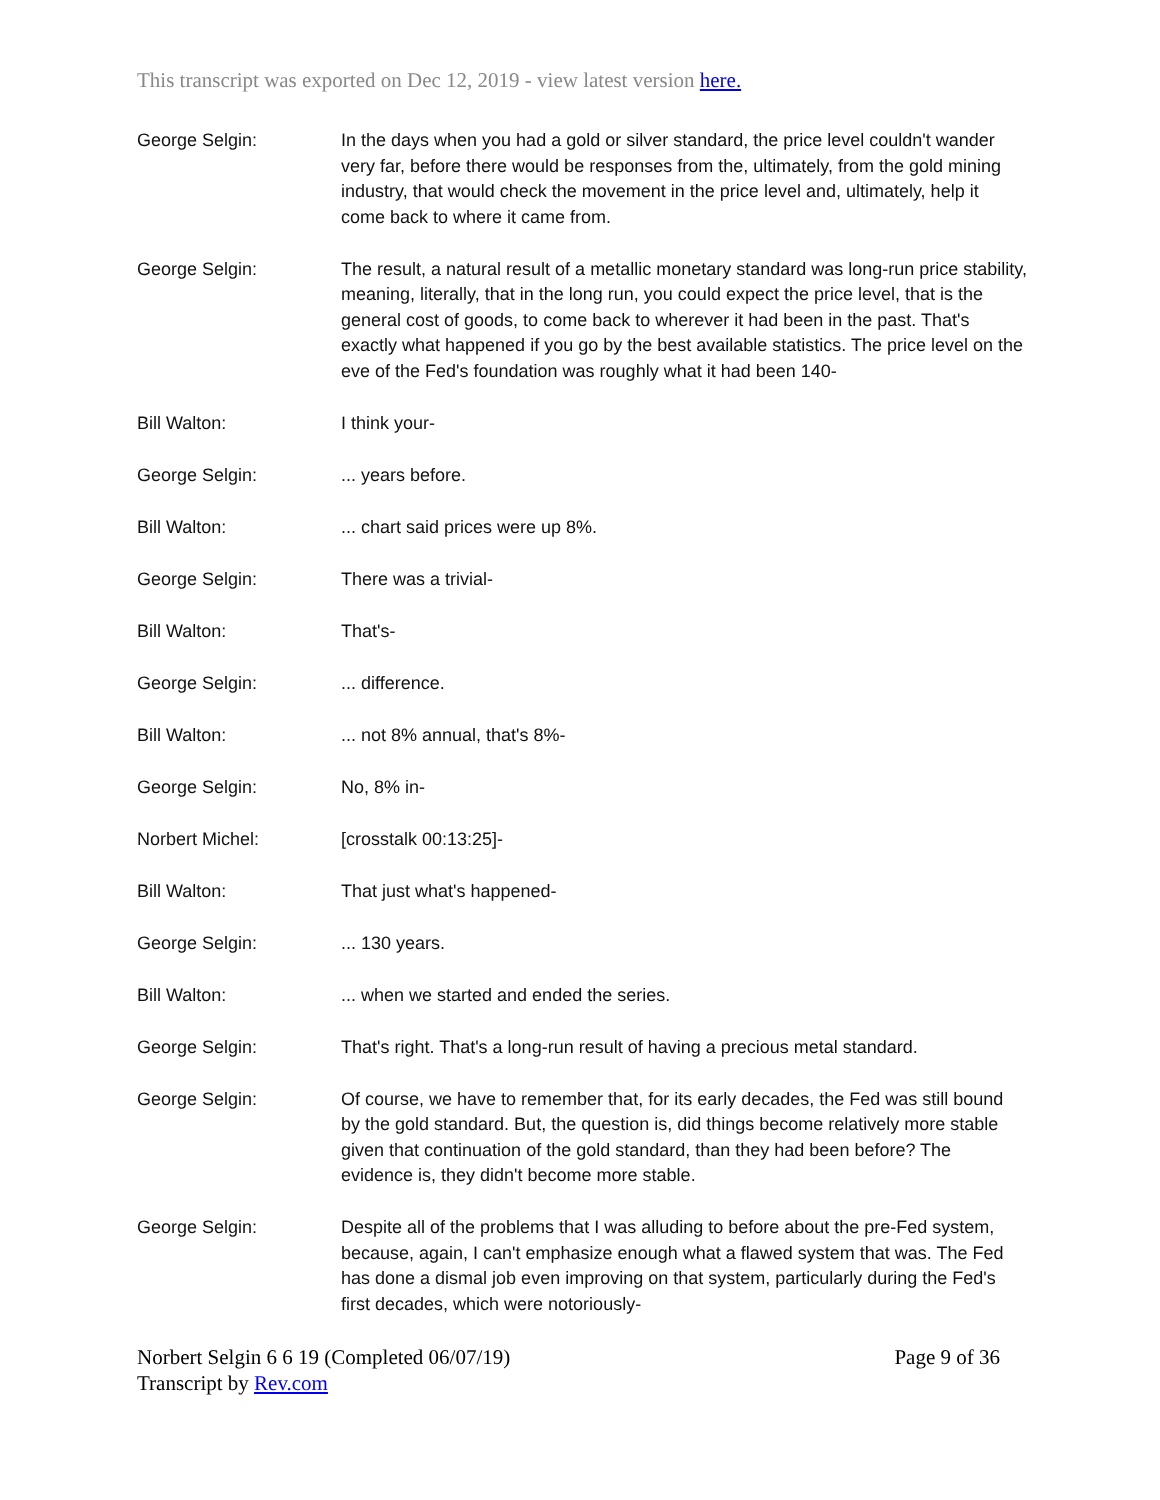This transcript was exported on Dec 12, 2019 - view latest version here.
George Selgin: In the days when you had a gold or silver standard, the price level couldn't wander very far, before there would be responses from the, ultimately, from the gold mining industry, that would check the movement in the price level and, ultimately, help it come back to where it came from.
George Selgin: The result, a natural result of a metallic monetary standard was long-run price stability, meaning, literally, that in the long run, you could expect the price level, that is the general cost of goods, to come back to wherever it had been in the past. That's exactly what happened if you go by the best available statistics. The price level on the eve of the Fed's foundation was roughly what it had been 140-
Bill Walton: I think your-
George Selgin: ... years before.
Bill Walton: ... chart said prices were up 8%.
George Selgin: There was a trivial-
Bill Walton: That's-
George Selgin: ... difference.
Bill Walton: ... not 8% annual, that's 8%-
George Selgin: No, 8% in-
Norbert Michel: [crosstalk 00:13:25]-
Bill Walton: That just what's happened-
George Selgin: ... 130 years.
Bill Walton: ... when we started and ended the series.
George Selgin: That's right. That's a long-run result of having a precious metal standard.
George Selgin: Of course, we have to remember that, for its early decades, the Fed was still bound by the gold standard. But, the question is, did things become relatively more stable given that continuation of the gold standard, than they had been before? The evidence is, they didn't become more stable.
George Selgin: Despite all of the problems that I was alluding to before about the pre-Fed system, because, again, I can't emphasize enough what a flawed system that was. The Fed has done a dismal job even improving on that system, particularly during the Fed's first decades, which were notoriously-
Norbert Selgin 6 6 19 (Completed 06/07/19)
Transcript by Rev.com
Page 9 of 36